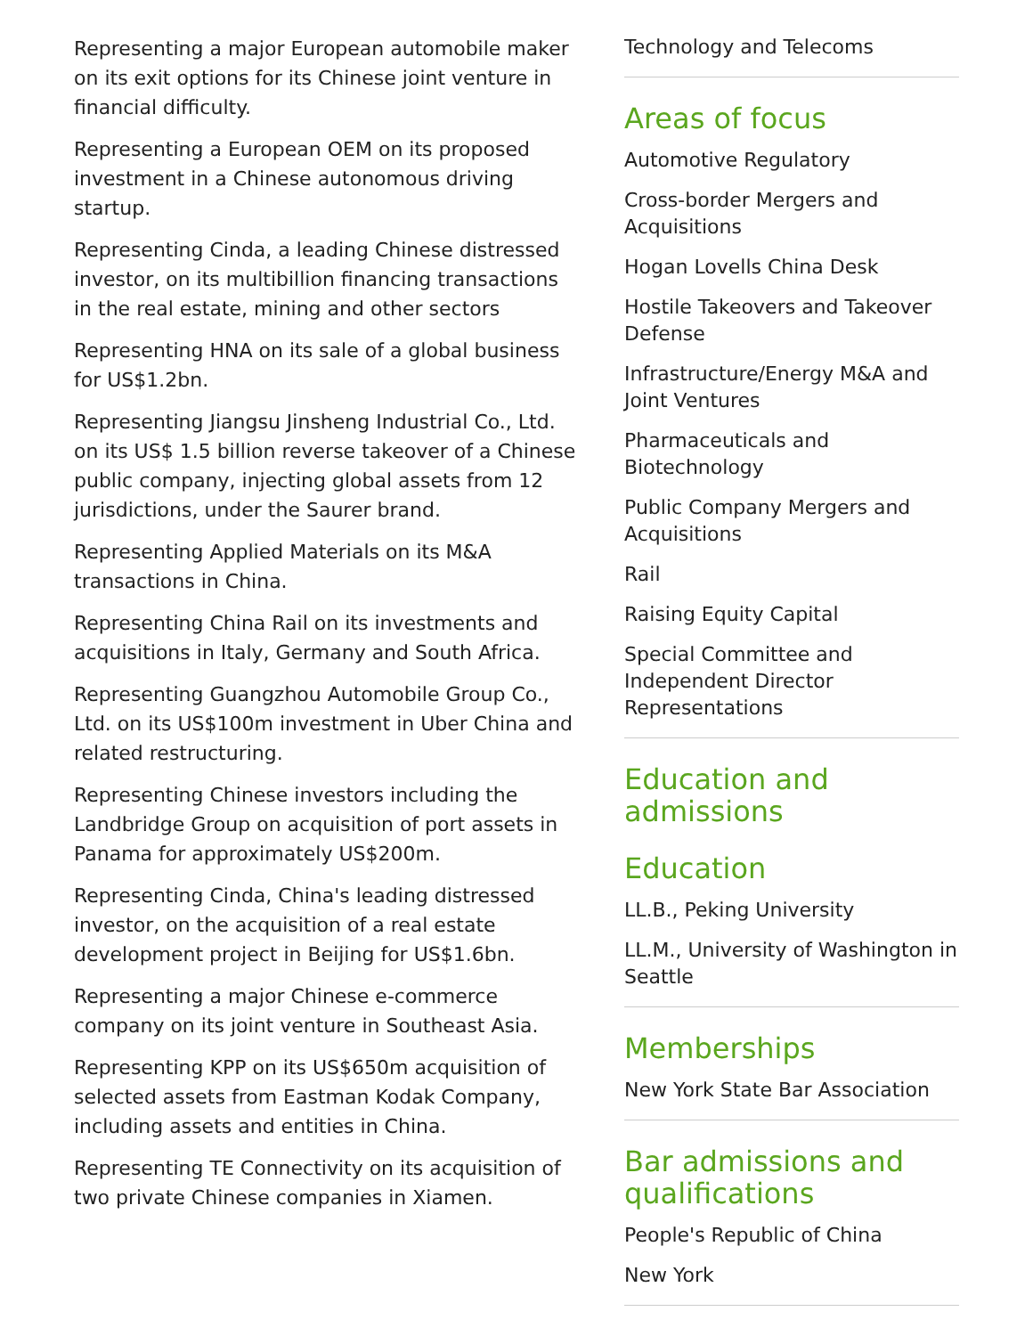Representing a major European automobile maker on its exit options for its Chinese joint venture in financial difficulty.
Representing a European OEM on its proposed investment in a Chinese autonomous driving startup.
Representing Cinda, a leading Chinese distressed investor, on its multibillion financing transactions in the real estate, mining and other sectors
Representing HNA on its sale of a global business for US$1.2bn.
Representing Jiangsu Jinsheng Industrial Co., Ltd. on its US$ 1.5 billion reverse takeover of a Chinese public company, injecting global assets from 12 jurisdictions, under the Saurer brand.
Representing Applied Materials on its M&A transactions in China.
Representing China Rail on its investments and acquisitions in Italy, Germany and South Africa.
Representing Guangzhou Automobile Group Co., Ltd. on its US$100m investment in Uber China and related restructuring.
Representing Chinese investors including the Landbridge Group on acquisition of port assets in Panama for approximately US$200m.
Representing Cinda, China's leading distressed investor, on the acquisition of a real estate development project in Beijing for US$1.6bn.
Representing a major Chinese e-commerce company on its joint venture in Southeast Asia.
Representing KPP on its US$650m acquisition of selected assets from Eastman Kodak Company, including assets and entities in China.
Representing TE Connectivity on its acquisition of two private Chinese companies in Xiamen.
Technology and Telecoms
Areas of focus
Automotive Regulatory
Cross-border Mergers and Acquisitions
Hogan Lovells China Desk
Hostile Takeovers and Takeover Defense
Infrastructure/Energy M&A and Joint Ventures
Pharmaceuticals and Biotechnology
Public Company Mergers and Acquisitions
Rail
Raising Equity Capital
Special Committee and Independent Director Representations
Education and admissions
Education
LL.B., Peking University
LL.M., University of Washington in Seattle
Memberships
New York State Bar Association
Bar admissions and qualifications
People's Republic of China
New York